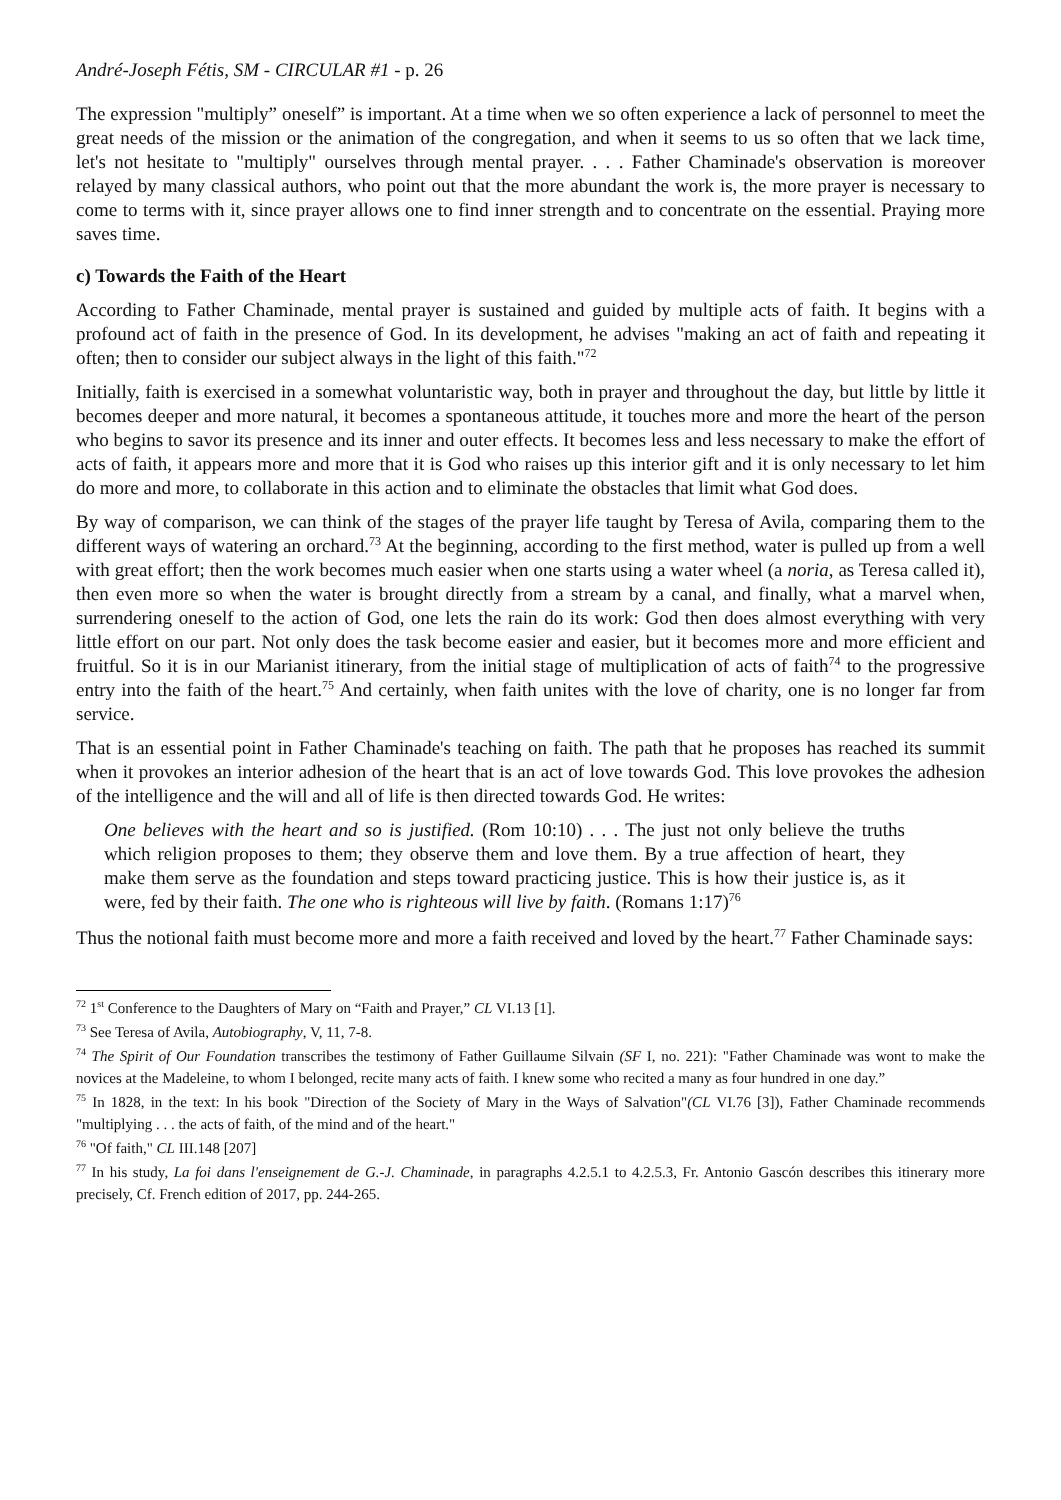André-Joseph Fétis, SM - CIRCULAR #1 - p. 26
The expression "multiply” oneself” is important. At a time when we so often experience a lack of personnel to meet the great needs of the mission or the animation of the congregation, and when it seems to us so often that we lack time, let's not hesitate to "multiply" ourselves through mental prayer. . . . Father Chaminade's observation is moreover relayed by many classical authors, who point out that the more abundant the work is, the more prayer is necessary to come to terms with it, since prayer allows one to find inner strength and to concentrate on the essential. Praying more saves time.
c) Towards the Faith of the Heart
According to Father Chaminade, mental prayer is sustained and guided by multiple acts of faith. It begins with a profound act of faith in the presence of God. In its development, he advises "making an act of faith and repeating it often; then to consider our subject always in the light of this faith."<sup>72</sup>
Initially, faith is exercised in a somewhat voluntaristic way, both in prayer and throughout the day, but little by little it becomes deeper and more natural, it becomes a spontaneous attitude, it touches more and more the heart of the person who begins to savor its presence and its inner and outer effects. It becomes less and less necessary to make the effort of acts of faith, it appears more and more that it is God who raises up this interior gift and it is only necessary to let him do more and more, to collaborate in this action and to eliminate the obstacles that limit what God does.
By way of comparison, we can think of the stages of the prayer life taught by Teresa of Avila, comparing them to the different ways of watering an orchard.<sup>73</sup> At the beginning, according to the first method, water is pulled up from a well with great effort; then the work becomes much easier when one starts using a water wheel (a noria, as Teresa called it), then even more so when the water is brought directly from a stream by a canal, and finally, what a marvel when, surrendering oneself to the action of God, one lets the rain do its work: God then does almost everything with very little effort on our part. Not only does the task become easier and easier, but it becomes more and more efficient and fruitful. So it is in our Marianist itinerary, from the initial stage of multiplication of acts of faith<sup>74</sup> to the progressive entry into the faith of the heart.<sup>75</sup> And certainly, when faith unites with the love of charity, one is no longer far from service.
That is an essential point in Father Chaminade's teaching on faith. The path that he proposes has reached its summit when it provokes an interior adhesion of the heart that is an act of love towards God. This love provokes the adhesion of the intelligence and the will and all of life is then directed towards God. He writes:
One believes with the heart and so is justified. (Rom 10:10) . . . The just not only believe the truths which religion proposes to them; they observe them and love them. By a true affection of heart, they make them serve as the foundation and steps toward practicing justice. This is how their justice is, as it were, fed by their faith. The one who is righteous will live by faith. (Romans 1:17)<sup>76</sup>
Thus the notional faith must become more and more a faith received and loved by the heart.<sup>77</sup> Father Chaminade says:
<sup>72</sup> 1<sup>st</sup> Conference to the Daughters of Mary on “Faith and Prayer,” CL VI.13 [1].
<sup>73</sup> See Teresa of Avila, Autobiography, V, 11, 7-8.
<sup>74</sup> The Spirit of Our Foundation transcribes the testimony of Father Guillaume Silvain (SF I, no. 221): "Father Chaminade was wont to make the novices at the Madeleine, to whom I belonged, recite many acts of faith. I knew some who recited a many as four hundred in one day.”
<sup>75</sup> In 1828, in the text: In his book "Direction of the Society of Mary in the Ways of Salvation"(CL VI.76 [3]), Father Chaminade recommends "multiplying . . . the acts of faith, of the mind and of the heart."
<sup>76</sup> "Of faith," CL III.148 [207]
<sup>77</sup> In his study, La foi dans l'enseignement de G.-J. Chaminade, in paragraphs 4.2.5.1 to 4.2.5.3, Fr. Antonio Gascón describes this itinerary more precisely, Cf. French edition of 2017, pp. 244-265.